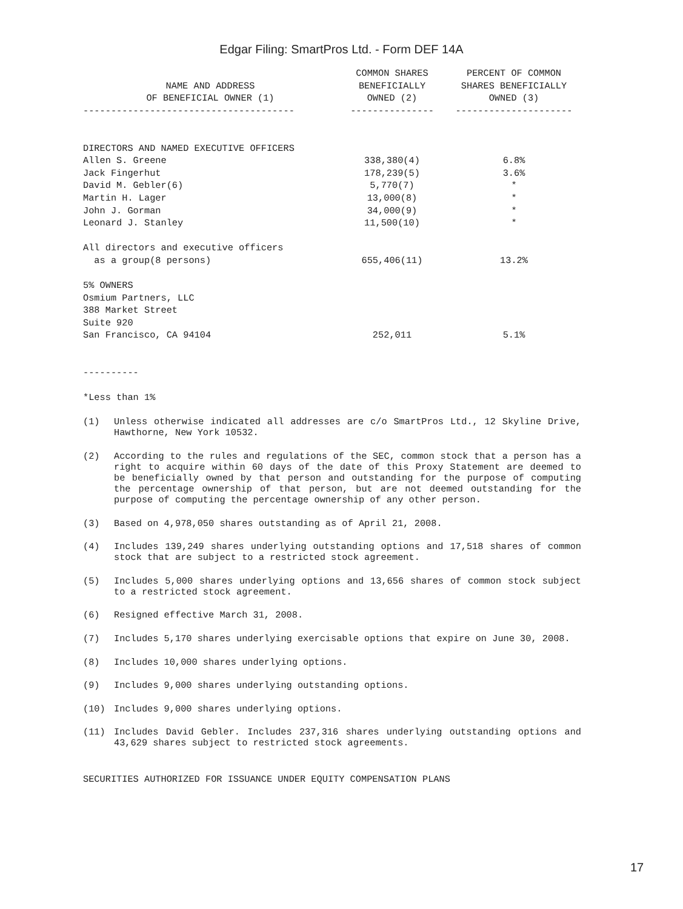Edgar Filing: SmartPros Ltd. - Form DEF 14A
| NAME AND ADDRESS OF BENEFICIAL OWNER (1) | COMMON SHARES BENEFICIALLY OWNED (2) | PERCENT OF COMMON SHARES BENEFICIALLY OWNED (3) |
| --- | --- | --- |
| -------------------------------------- | --------------- | --------------------- |
| DIRECTORS AND NAMED EXECUTIVE OFFICERS | | |
| Allen S. Greene | 338,380(4) | 6.8% |
| Jack Fingerhut | 178,239(5) | 3.6% |
| David M. Gebler(6) | 5,770(7) | * |
| Martin H. Lager | 13,000(8) | * |
| John J. Gorman | 34,000(9) | * |
| Leonard J. Stanley | 11,500(10) | * |
| All directors and executive officers | | |
| as a group(8 persons) | 655,406(11) | 13.2% |
| 5% OWNERS | | |
| Osmium Partners, LLC | | |
| 388 Market Street | | |
| Suite 920 | | |
| San Francisco, CA 94104 | 252,011 | 5.1% |
----------
*Less than 1%
(1) Unless otherwise indicated all addresses are c/o SmartPros Ltd., 12 Skyline Drive, Hawthorne, New York 10532.
(2) According to the rules and regulations of the SEC, common stock that a person has a right to acquire within 60 days of the date of this Proxy Statement are deemed to be beneficially owned by that person and outstanding for the purpose of computing the percentage ownership of that person, but are not deemed outstanding for the purpose of computing the percentage ownership of any other person.
(3) Based on 4,978,050 shares outstanding as of April 21, 2008.
(4) Includes 139,249 shares underlying outstanding options and 17,518 shares of common stock that are subject to a restricted stock agreement.
(5) Includes 5,000 shares underlying options and 13,656 shares of common stock subject to a restricted stock agreement.
(6) Resigned effective March 31, 2008.
(7) Includes 5,170 shares underlying exercisable options that expire on June 30, 2008.
(8) Includes 10,000 shares underlying options.
(9) Includes 9,000 shares underlying outstanding options.
(10) Includes 9,000 shares underlying options.
(11) Includes David Gebler. Includes 237,316 shares underlying outstanding options and 43,629 shares subject to restricted stock agreements.
SECURITIES AUTHORIZED FOR ISSUANCE UNDER EQUITY COMPENSATION PLANS
17